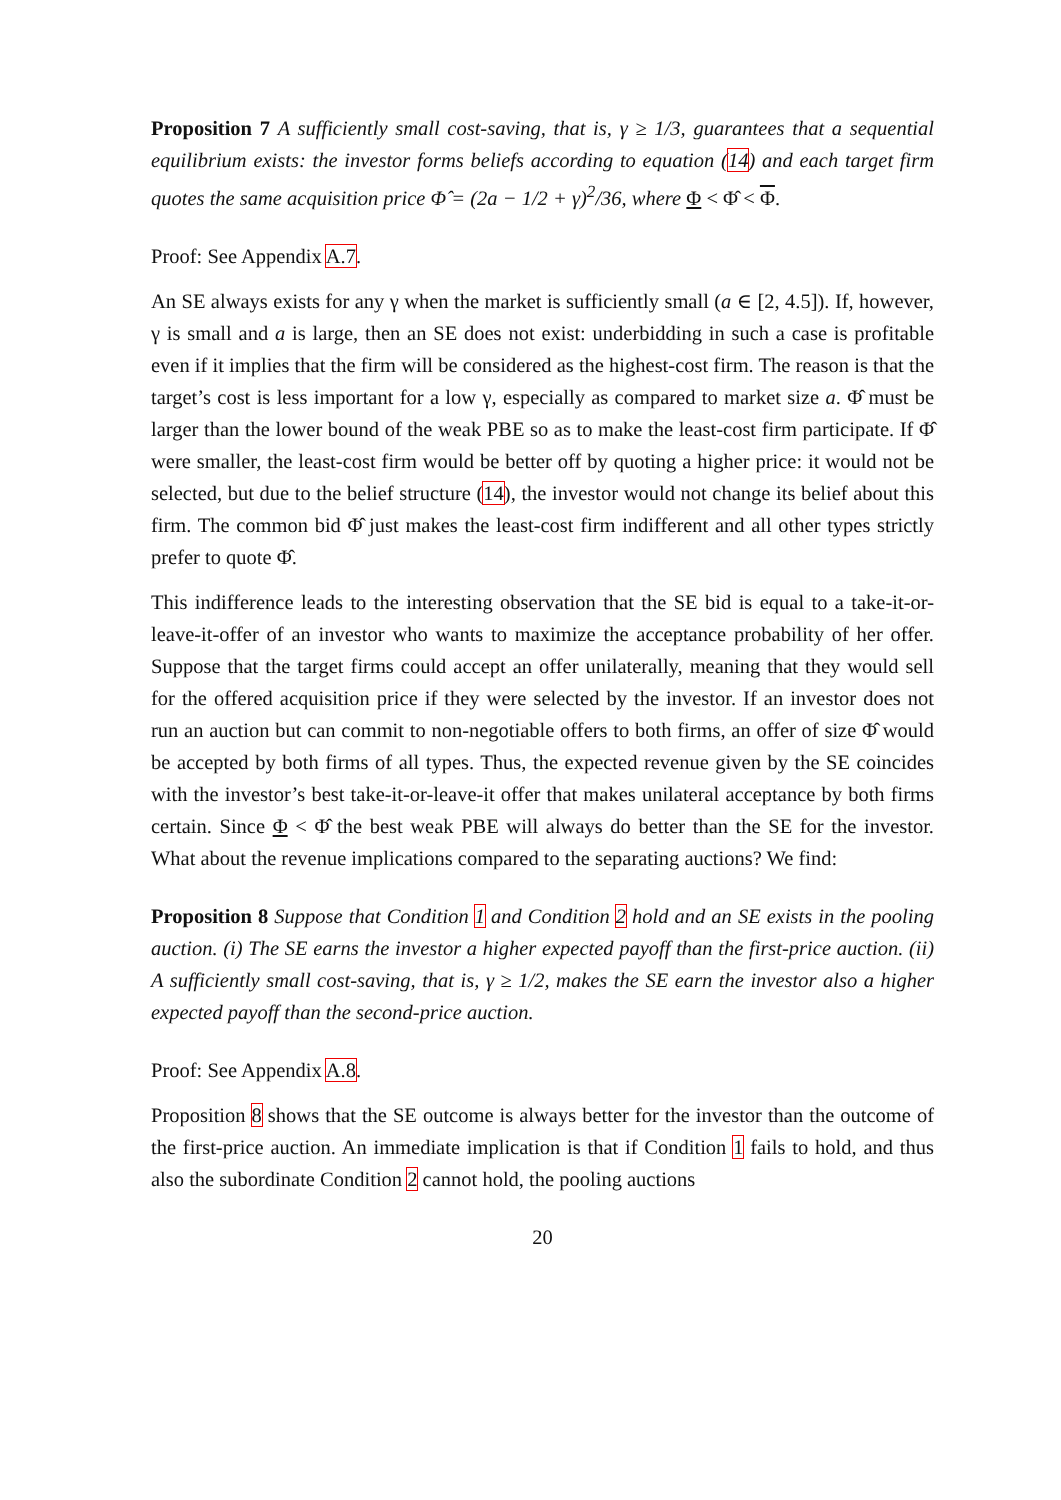Proposition 7 A sufficiently small cost-saving, that is, γ ≥ 1/3, guarantees that a sequential equilibrium exists: the investor forms beliefs according to equation (14) and each target firm quotes the same acquisition price Φ̂ = (2a − 1/2 + γ)<sup>2</sup>/36, where Φ < Φ̂ < Φ.
Proof: See Appendix A.7.
An SE always exists for any γ when the market is sufficiently small (a ∈ [2, 4.5]). If, however, γ is small and a is large, then an SE does not exist: underbidding in such a case is profitable even if it implies that the firm will be considered as the highest-cost firm. The reason is that the target’s cost is less important for a low γ, especially as compared to market size a. Φ̂ must be larger than the lower bound of the weak PBE so as to make the least-cost firm participate. If Φ̂ were smaller, the least-cost firm would be better off by quoting a higher price: it would not be selected, but due to the belief structure (14), the investor would not change its belief about this firm. The common bid Φ̂ just makes the least-cost firm indifferent and all other types strictly prefer to quote Φ̂.
This indifference leads to the interesting observation that the SE bid is equal to a take-it-or-leave-it-offer of an investor who wants to maximize the acceptance probability of her offer. Suppose that the target firms could accept an offer unilaterally, meaning that they would sell for the offered acquisition price if they were selected by the investor. If an investor does not run an auction but can commit to non-negotiable offers to both firms, an offer of size Φ̂ would be accepted by both firms of all types. Thus, the expected revenue given by the SE coincides with the investor’s best take-it-or-leave-it offer that makes unilateral acceptance by both firms certain. Since Φ < Φ̂ the best weak PBE will always do better than the SE for the investor. What about the revenue implications compared to the separating auctions? We find:
Proposition 8 Suppose that Condition 1 and Condition 2 hold and an SE exists in the pooling auction. (i) The SE earns the investor a higher expected payoff than the first-price auction. (ii) A sufficiently small cost-saving, that is, γ ≥ 1/2, makes the SE earn the investor also a higher expected payoff than the second-price auction.
Proof: See Appendix A.8.
Proposition 8 shows that the SE outcome is always better for the investor than the outcome of the first-price auction. An immediate implication is that if Condition 1 fails to hold, and thus also the subordinate Condition 2 cannot hold, the pooling auctions
20